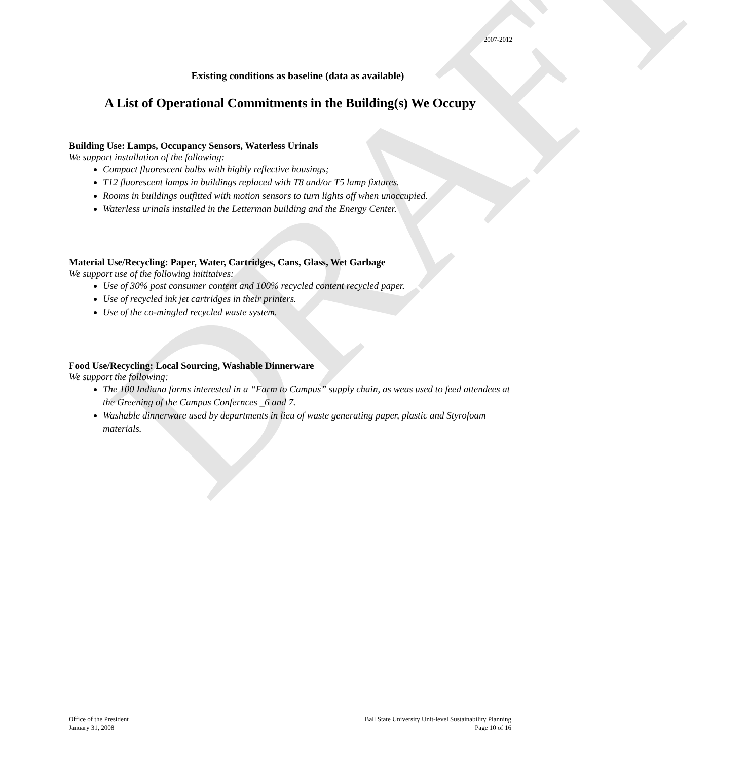2007-2012
DRAFT
Existing conditions as baseline (data as available)
A List of Operational Commitments in the Building(s) We Occupy
Building Use: Lamps, Occupancy Sensors, Waterless Urinals
We support installation of the following:
Compact fluorescent bulbs with highly reflective housings;
T12 fluorescent lamps in buildings replaced with T8 and/or T5 lamp fixtures.
Rooms in buildings outfitted with motion sensors to turn lights off when unoccupied.
Waterless urinals installed in the Letterman building and the Energy Center.
Material Use/Recycling: Paper, Water, Cartridges, Cans, Glass, Wet Garbage
We support use of the following inititaives:
Use of 30% post consumer content and 100% recycled content recycled paper.
Use of recycled ink jet cartridges in their printers.
Use of the co-mingled recycled waste system.
Food Use/Recycling: Local Sourcing, Washable Dinnerware
We support the following:
The 100 Indiana farms interested in a “Farm to Campus” supply chain, as weas used to feed attendees at the Greening of the Campus Confernces _6 and 7.
Washable dinnerware used by departments in lieu of waste generating paper, plastic and Styrofoam materials.
Office of the President
January 31, 2008
Ball State University Unit-level Sustainability Planning
Page 10 of 16